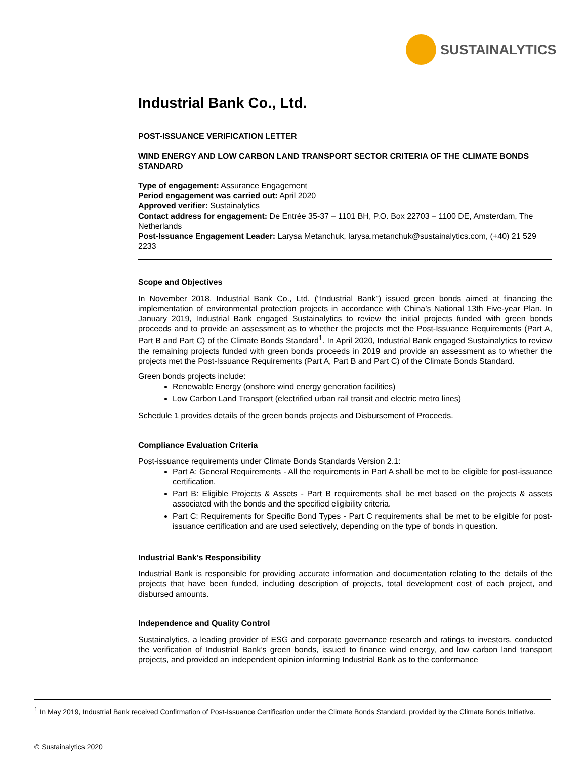SUSTAINALYTICS
Industrial Bank Co., Ltd.
POST-ISSUANCE VERIFICATION LETTER
WIND ENERGY AND LOW CARBON LAND TRANSPORT SECTOR CRITERIA OF THE CLIMATE BONDS STANDARD
Type of engagement: Assurance Engagement
Period engagement was carried out: April 2020
Approved verifier: Sustainalytics
Contact address for engagement: De Entrée 35-37 – 1101 BH, P.O. Box 22703 – 1100 DE, Amsterdam, The Netherlands
Post-Issuance Engagement Leader: Larysa Metanchuk, larysa.metanchuk@sustainalytics.com, (+40) 21 529 2233
Scope and Objectives
In November 2018, Industrial Bank Co., Ltd. (“Industrial Bank”) issued green bonds aimed at financing the implementation of environmental protection projects in accordance with China’s National 13th Five-year Plan. In January 2019, Industrial Bank engaged Sustainalytics to review the initial projects funded with green bonds proceeds and to provide an assessment as to whether the projects met the Post-Issuance Requirements (Part A, Part B and Part C) of the Climate Bonds Standard<sup>1</sup>. In April 2020, Industrial Bank engaged Sustainalytics to review the remaining projects funded with green bonds proceeds in 2019 and provide an assessment as to whether the projects met the Post-Issuance Requirements (Part A, Part B and Part C) of the Climate Bonds Standard.
Green bonds projects include:
Renewable Energy (onshore wind energy generation facilities)
Low Carbon Land Transport (electrified urban rail transit and electric metro lines)
Schedule 1 provides details of the green bonds projects and Disbursement of Proceeds.
Compliance Evaluation Criteria
Post-issuance requirements under Climate Bonds Standards Version 2.1:
Part A: General Requirements - All the requirements in Part A shall be met to be eligible for post-issuance certification.
Part B: Eligible Projects & Assets - Part B requirements shall be met based on the projects & assets associated with the bonds and the specified eligibility criteria.
Part C: Requirements for Specific Bond Types - Part C requirements shall be met to be eligible for post-issuance certification and are used selectively, depending on the type of bonds in question.
Industrial Bank’s Responsibility
Industrial Bank is responsible for providing accurate information and documentation relating to the details of the projects that have been funded, including description of projects, total development cost of each project, and disbursed amounts.
Independence and Quality Control
Sustainalytics, a leading provider of ESG and corporate governance research and ratings to investors, conducted the verification of Industrial Bank’s green bonds, issued to finance wind energy, and low carbon land transport projects, and provided an independent opinion informing Industrial Bank as to the conformance
<sup>1</sup> In May 2019, Industrial Bank received Confirmation of Post-Issuance Certification under the Climate Bonds Standard, provided by the Climate Bonds Initiative.
© Sustainalytics 2020